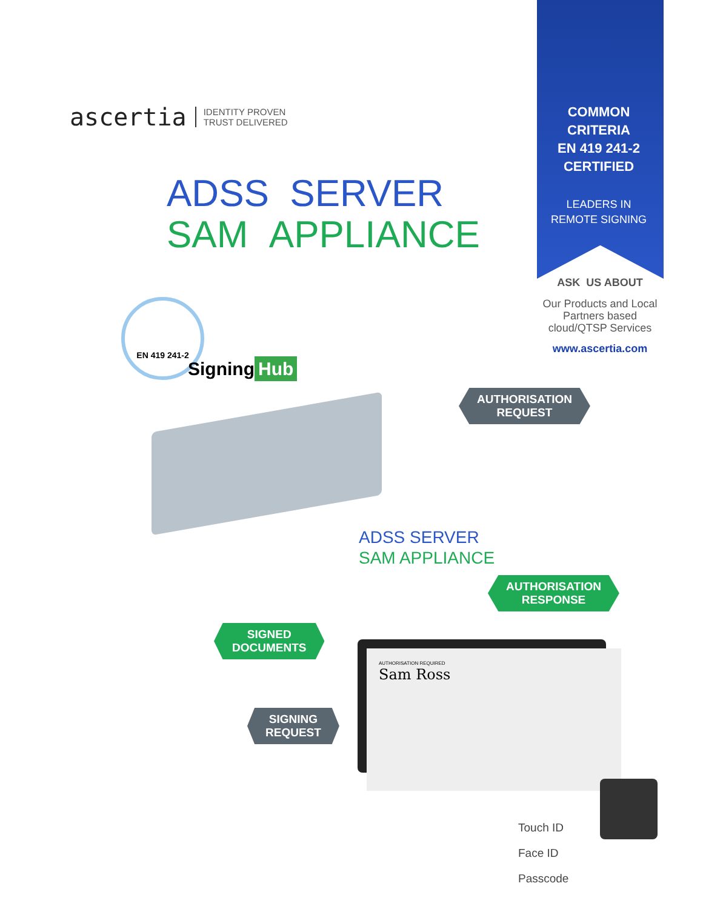ascertia IDENTITY PROVEN
TRUST DELIVERED
COMMON
CRITERIA
EN 419 241-2
CERTIFIED
LEADERS IN
REMOTE SIGNING
ADSS SERVER
SAM APPLIANCE
ASK US ABOUT
Our Products and Local Partners based cloud/QTSP Services
www.ascertia.com
EN 419 241-2
Signing Hub
ADSS SERVER
SAM APPLIANCE
AUTHORISATION
REQUEST
AUTHORISATION
RESPONSE
SIGNED
DOCUMENTS
SIGNING
REQUEST
AUTHORISATION REQUIRED
Sam Ross
Touch ID
Face ID
Passcode